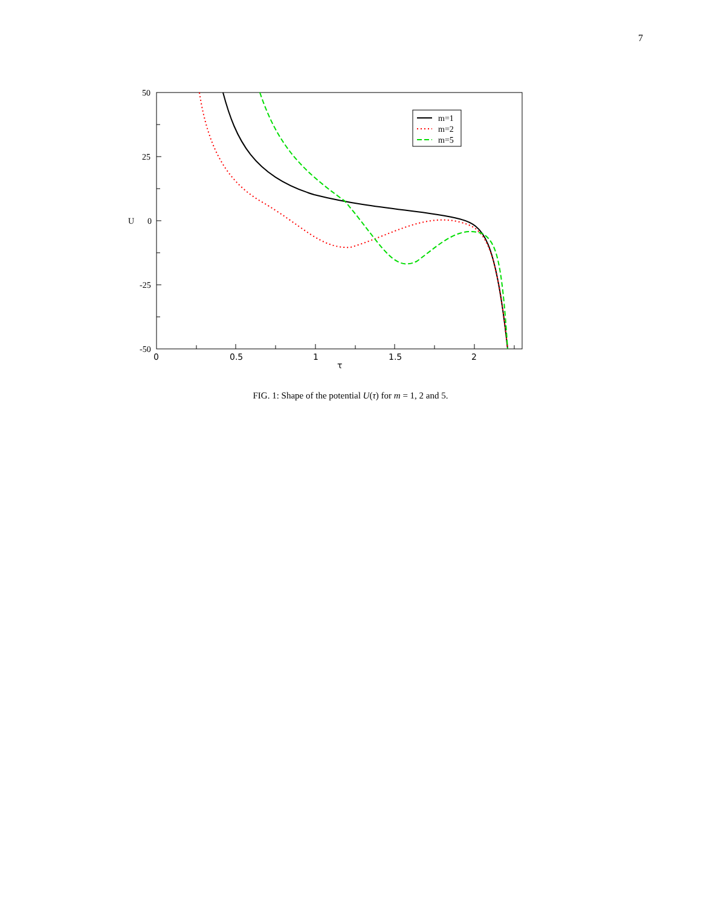7
50
25
0
-25
-50
U
0
0.5
1
1.5
2
τ
m=1
m=2
m=5
FIG. 1: Shape of the potential U(τ) for m = 1, 2 and 5.